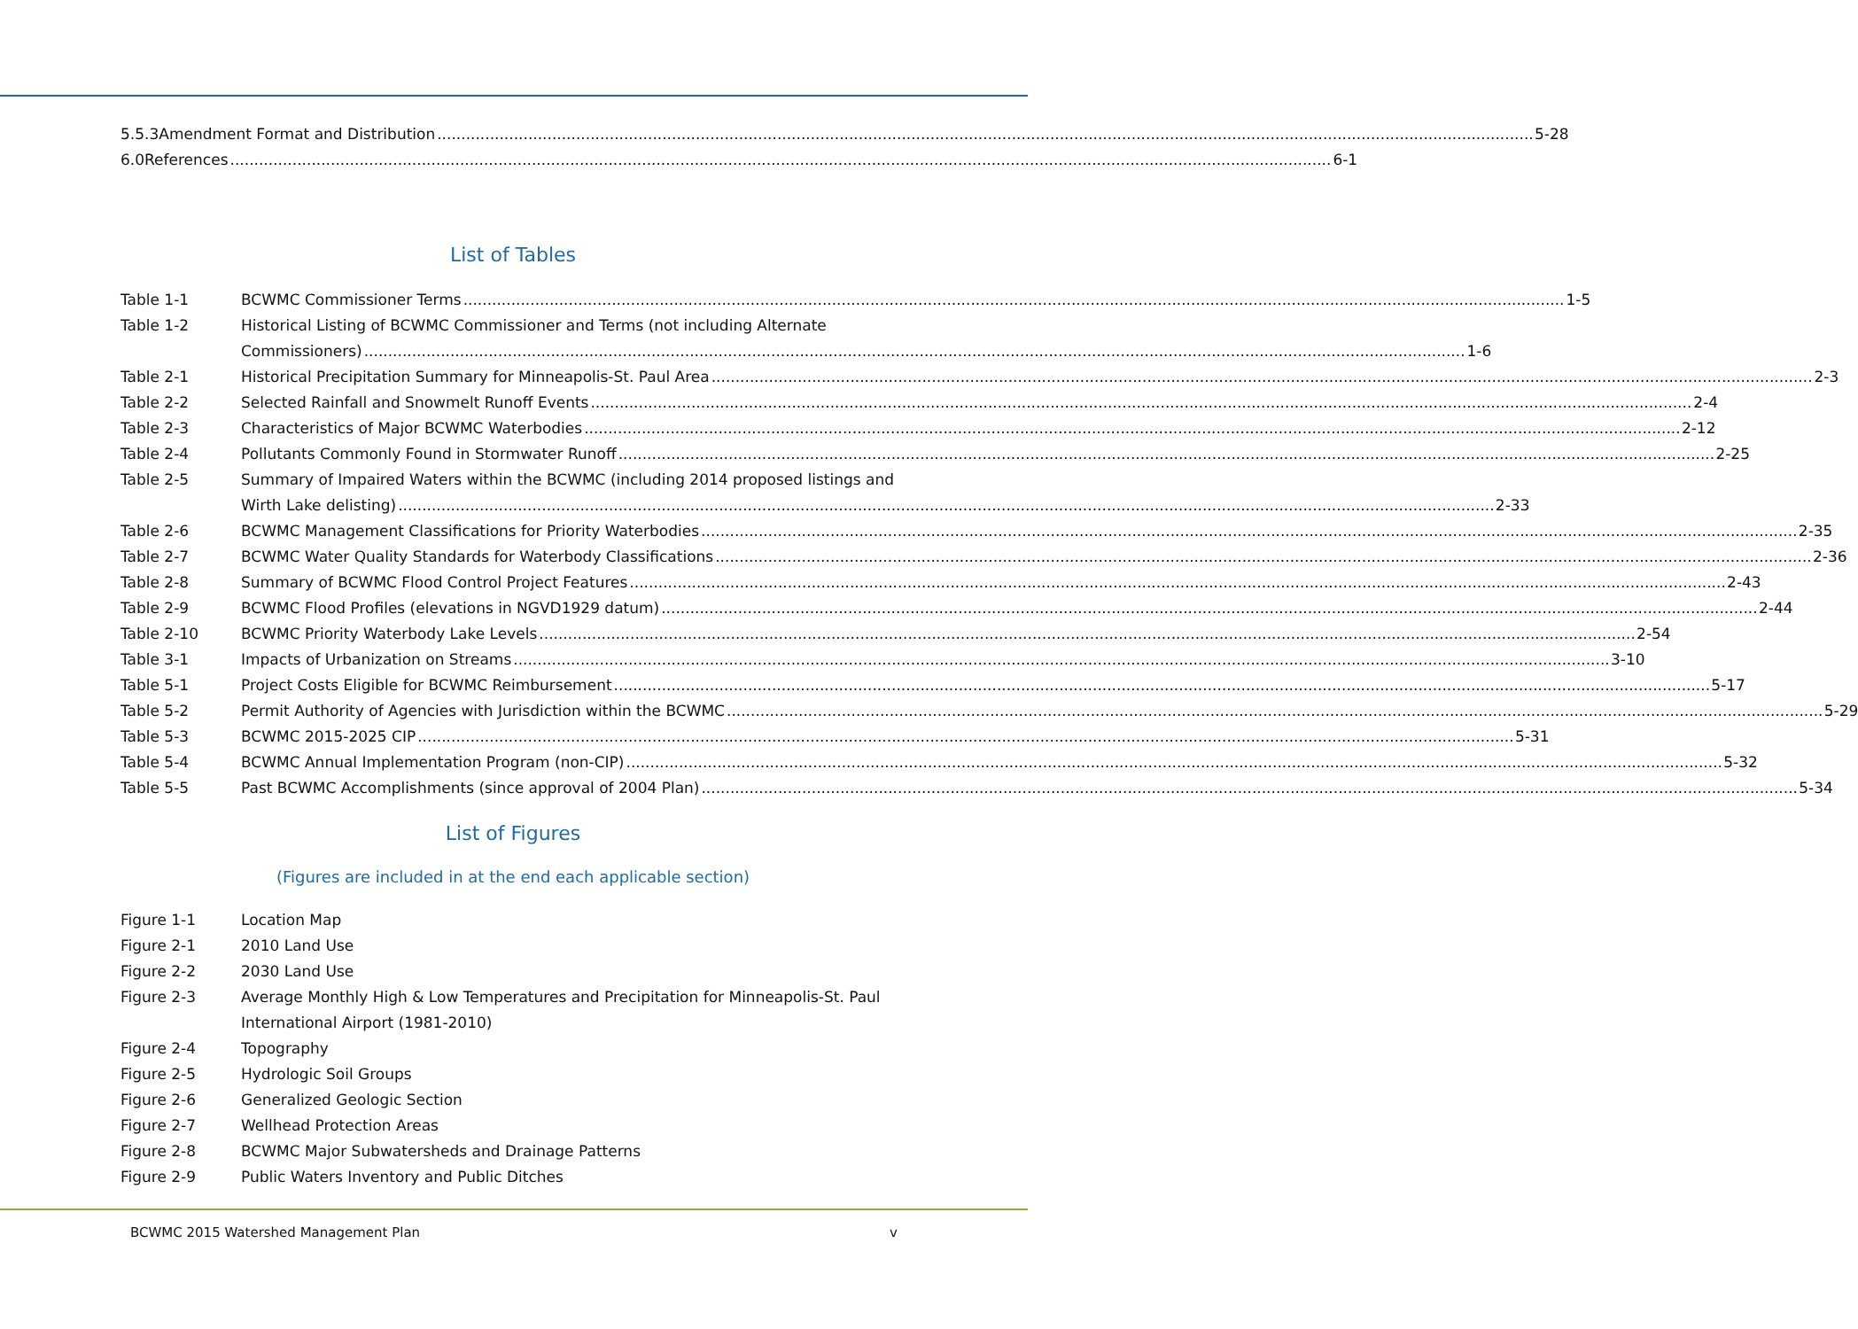5.5.3 Amendment Format and Distribution 5-28
6.0 References 6-1
List of Tables
Table 1-1 BCWMC Commissioner Terms 1-5
Table 1-2 Historical Listing of BCWMC Commissioner and Terms (not including Alternate
Commissioners) 1-6
Table 2-1 Historical Precipitation Summary for Minneapolis-St. Paul Area 2-3
Table 2-2 Selected Rainfall and Snowmelt Runoff Events 2-4
Table 2-3 Characteristics of Major BCWMC Waterbodies 2-12
Table 2-4 Pollutants Commonly Found in Stormwater Runoff 2-25
Table 2-5 Summary of Impaired Waters within the BCWMC (including 2014 proposed listings and
Wirth Lake delisting) 2-33
Table 2-6 BCWMC Management Classifications for Priority Waterbodies 2-35
Table 2-7 BCWMC Water Quality Standards for Waterbody Classifications 2-36
Table 2-8 Summary of BCWMC Flood Control Project Features 2-43
Table 2-9 BCWMC Flood Profiles (elevations in NGVD1929 datum) 2-44
Table 2-10 BCWMC Priority Waterbody Lake Levels 2-54
Table 3-1 Impacts of Urbanization on Streams 3-10
Table 5-1 Project Costs Eligible for BCWMC Reimbursement 5-17
Table 5-2 Permit Authority of Agencies with Jurisdiction within the BCWMC 5-29
Table 5-3 BCWMC 2015-2025 CIP 5-31
Table 5-4 BCWMC Annual Implementation Program (non-CIP) 5-32
Table 5-5 Past BCWMC Accomplishments (since approval of 2004 Plan) 5-34
List of Figures
(Figures are included in at the end each applicable section)
Figure 1-1 Location Map
Figure 2-1 2010 Land Use
Figure 2-2 2030 Land Use
Figure 2-3 Average Monthly High & Low Temperatures and Precipitation for Minneapolis-St. Paul International Airport (1981-2010)
Figure 2-4 Topography
Figure 2-5 Hydrologic Soil Groups
Figure 2-6 Generalized Geologic Section
Figure 2-7 Wellhead Protection Areas
Figure 2-8 BCWMC Major Subwatersheds and Drainage Patterns
Figure 2-9 Public Waters Inventory and Public Ditches
BCWMC 2015 Watershed Management Plan v